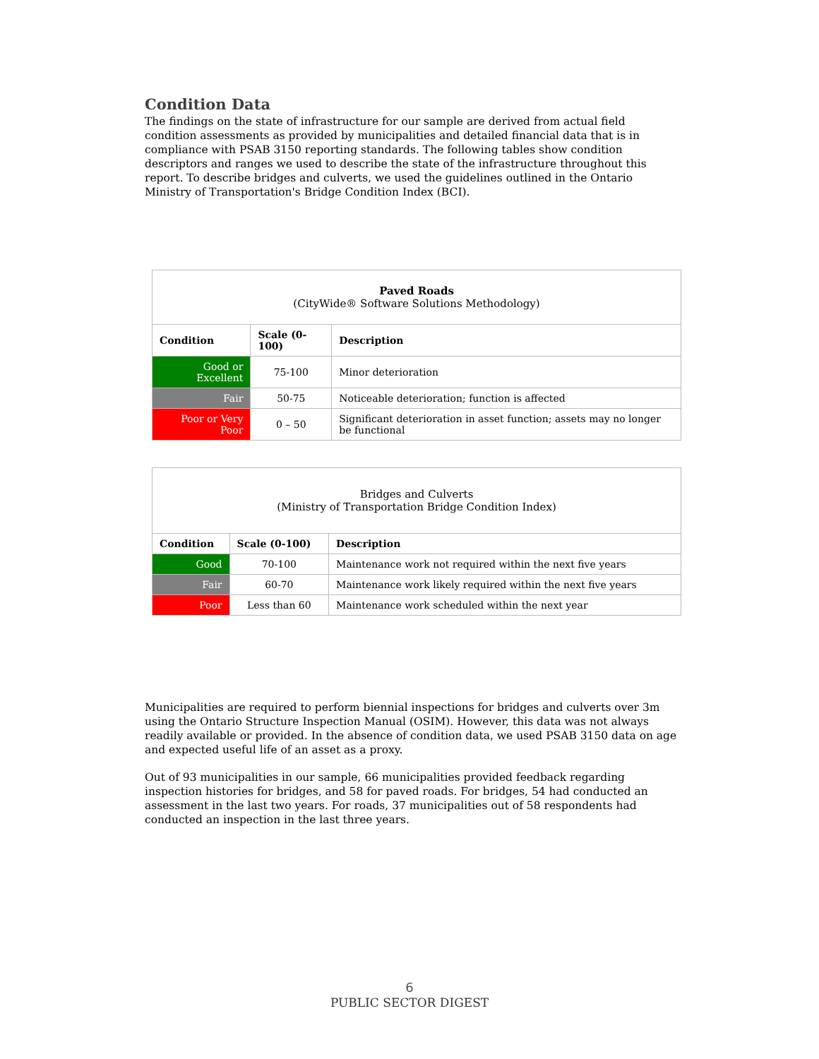Condition Data
The findings on the state of infrastructure for our sample are derived from actual field condition assessments as provided by municipalities and detailed financial data that is in compliance with PSAB 3150 reporting standards. The following tables show condition descriptors and ranges we used to describe the state of the infrastructure throughout this report. To describe bridges and culverts, we used the guidelines outlined in the Ontario Ministry of Transportation's Bridge Condition Index (BCI).
| Paved Roads (CityWide® Software Solutions Methodology) | | |
| --- | --- | --- |
| Condition | Scale (0-100) | Description |
| Good or Excellent | 75-100 | Minor deterioration |
| Fair | 50-75 | Noticeable deterioration; function is affected |
| Poor or Very Poor | 0 – 50 | Significant deterioration in asset function; assets may no longer be functional |
| Bridges and Culverts (Ministry of Transportation Bridge Condition Index) | | |
| --- | --- | --- |
| Condition | Scale (0-100) | Description |
| Good | 70-100 | Maintenance work not required within the next five years |
| Fair | 60-70 | Maintenance work likely required within the next five years |
| Poor | Less than 60 | Maintenance work scheduled within the next year |
Municipalities are required to perform biennial inspections for bridges and culverts over 3m using the Ontario Structure Inspection Manual (OSIM). However, this data was not always readily available or provided. In the absence of condition data, we used PSAB 3150 data on age and expected useful life of an asset as a proxy.
Out of 93 municipalities in our sample, 66 municipalities provided feedback regarding inspection histories for bridges, and 58 for paved roads. For bridges, 54 had conducted an assessment in the last two years. For roads, 37 municipalities out of 58 respondents had conducted an inspection in the last three years.
6
PUBLIC SECTOR DIGEST